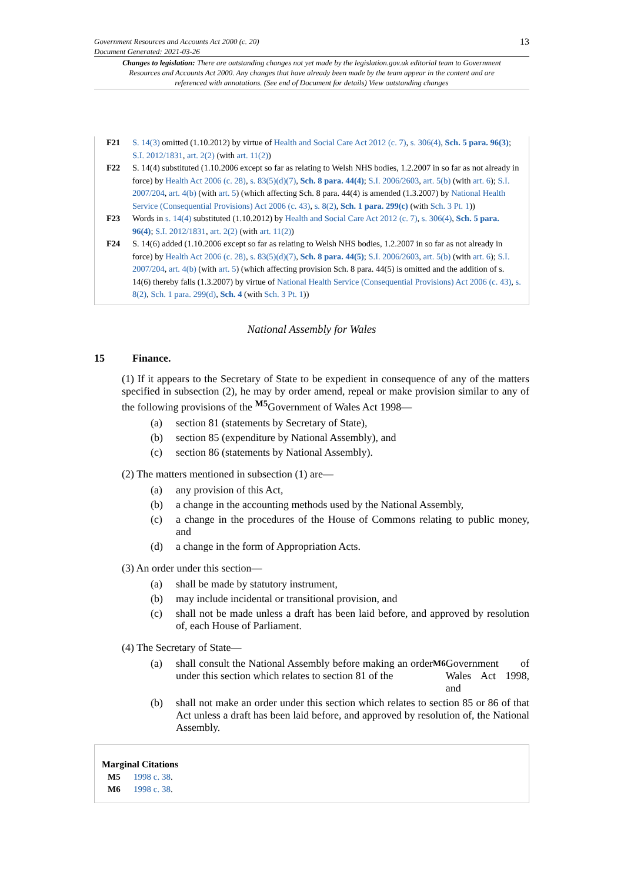Government Resources and Accounts Act 2000 (c. 20)
Document Generated: 2021-03-26
13
Changes to legislation: There are outstanding changes not yet made by the legislation.gov.uk editorial team to Government Resources and Accounts Act 2000. Any changes that have already been made by the team appear in the content and are referenced with annotations. (See end of Document for details) View outstanding changes
F21 S. 14(3) omitted (1.10.2012) by virtue of Health and Social Care Act 2012 (c. 7), s. 306(4), Sch. 5 para. 96(3); S.I. 2012/1831, art. 2(2) (with art. 11(2))
F22 S. 14(4) substituted (1.10.2006 except so far as relating to Welsh NHS bodies, 1.2.2007 in so far as not already in force) by Health Act 2006 (c. 28), s. 83(5)(d)(7), Sch. 8 para. 44(4); S.I. 2006/2603, art. 5(b) (with art. 6); S.I. 2007/204, art. 4(b) (with art. 5) (which affecting Sch. 8 para. 44(4) is amended (1.3.2007) by National Health Service (Consequential Provisions) Act 2006 (c. 43), s. 8(2), Sch. 1 para. 299(c) (with Sch. 3 Pt. 1))
F23 Words in s. 14(4) substituted (1.10.2012) by Health and Social Care Act 2012 (c. 7), s. 306(4), Sch. 5 para. 96(4); S.I. 2012/1831, art. 2(2) (with art. 11(2))
F24 S. 14(6) added (1.10.2006 except so far as relating to Welsh NHS bodies, 1.2.2007 in so far as not already in force) by Health Act 2006 (c. 28), s. 83(5)(d)(7), Sch. 8 para. 44(5); S.I. 2006/2603, art. 5(b) (with art. 6); S.I. 2007/204, art. 4(b) (with art. 5) (which affecting provision Sch. 8 para. 44(5) is omitted and the addition of s. 14(6) thereby falls (1.3.2007) by virtue of National Health Service (Consequential Provisions) Act 2006 (c. 43), s. 8(2), Sch. 1 para. 299(d), Sch. 4 (with Sch. 3 Pt. 1))
National Assembly for Wales
15 Finance.
(1) If it appears to the Secretary of State to be expedient in consequence of any of the matters specified in subsection (2), he may by order amend, repeal or make provision similar to any of the following provisions of the <sup>M5</sup>Government of Wales Act 1998—
(a) section 81 (statements by Secretary of State),
(b) section 85 (expenditure by National Assembly), and
(c) section 86 (statements by National Assembly).
(2) The matters mentioned in subsection (1) are—
(a) any provision of this Act,
(b) a change in the accounting methods used by the National Assembly,
(c) a change in the procedures of the House of Commons relating to public money, and
(d) a change in the form of Appropriation Acts.
(3) An order under this section—
(a) shall be made by statutory instrument,
(b) may include incidental or transitional provision, and
(c) shall not be made unless a draft has been laid before, and approved by resolution of, each House of Parliament.
(4) The Secretary of State—
(a) shall consult the National Assembly before making an order under this section which relates to section 81 of the <sup>M6</sup> Government of Wales Act 1998, and
(b) shall not make an order under this section which relates to section 85 or 86 of that Act unless a draft has been laid before, and approved by resolution of, the National Assembly.
Marginal Citations
M5 1998 c. 38.
M6 1998 c. 38.